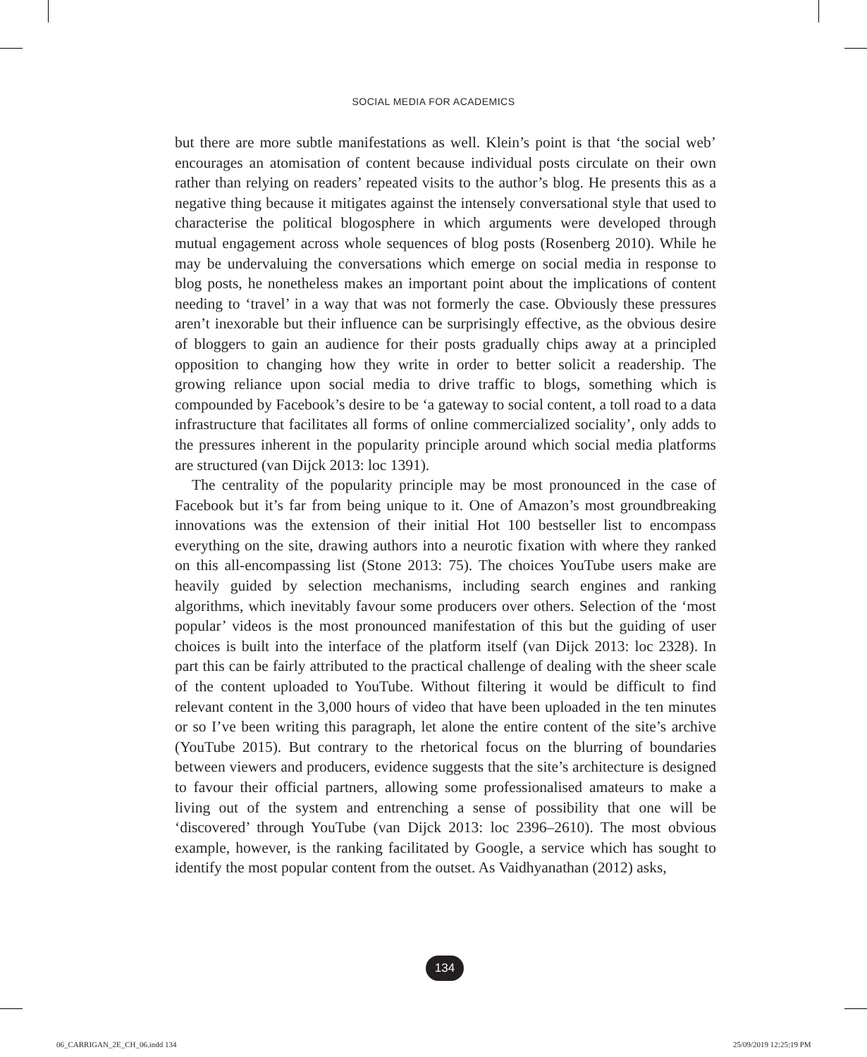SOCIAL MEDIA FOR ACADEMICS
but there are more subtle manifestations as well. Klein’s point is that ‘the social web’ encourages an atomisation of content because individual posts circulate on their own rather than relying on readers’ repeated visits to the author’s blog. He presents this as a negative thing because it mitigates against the intensely conversational style that used to characterise the political blogosphere in which arguments were developed through mutual engagement across whole sequences of blog posts (Rosenberg 2010). While he may be undervaluing the conversations which emerge on social media in response to blog posts, he nonetheless makes an important point about the implications of content needing to ‘travel’ in a way that was not formerly the case. Obviously these pressures aren’t inexorable but their influence can be surprisingly effective, as the obvious desire of bloggers to gain an audience for their posts gradually chips away at a principled opposition to changing how they write in order to better solicit a readership. The growing reliance upon social media to drive traffic to blogs, something which is compounded by Facebook’s desire to be ‘a gateway to social content, a toll road to a data infrastructure that facilitates all forms of online commercialized sociality’, only adds to the pressures inherent in the popularity principle around which social media platforms are structured (van Dijck 2013: loc 1391).
The centrality of the popularity principle may be most pronounced in the case of Facebook but it’s far from being unique to it. One of Amazon’s most groundbreaking innovations was the extension of their initial Hot 100 bestseller list to encompass everything on the site, drawing authors into a neurotic fixation with where they ranked on this all-encompassing list (Stone 2013: 75). The choices YouTube users make are heavily guided by selection mechanisms, including search engines and ranking algorithms, which inevitably favour some producers over others. Selection of the ‘most popular’ videos is the most pronounced manifestation of this but the guiding of user choices is built into the interface of the platform itself (van Dijck 2013: loc 2328). In part this can be fairly attributed to the practical challenge of dealing with the sheer scale of the content uploaded to YouTube. Without filtering it would be difficult to find relevant content in the 3,000 hours of video that have been uploaded in the ten minutes or so I’ve been writing this paragraph, let alone the entire content of the site’s archive (YouTube 2015). But contrary to the rhetorical focus on the blurring of boundaries between viewers and producers, evidence suggests that the site’s architecture is designed to favour their official partners, allowing some professionalised amateurs to make a living out of the system and entrenching a sense of possibility that one will be ‘discovered’ through YouTube (van Dijck 2013: loc 2396–2610). The most obvious example, however, is the ranking facilitated by Google, a service which has sought to identify the most popular content from the outset. As Vaidhyanathan (2012) asks,
134
06_CARRIGAN_2E_CH_06.indd 134 25/09/2019 12:25:19 PM